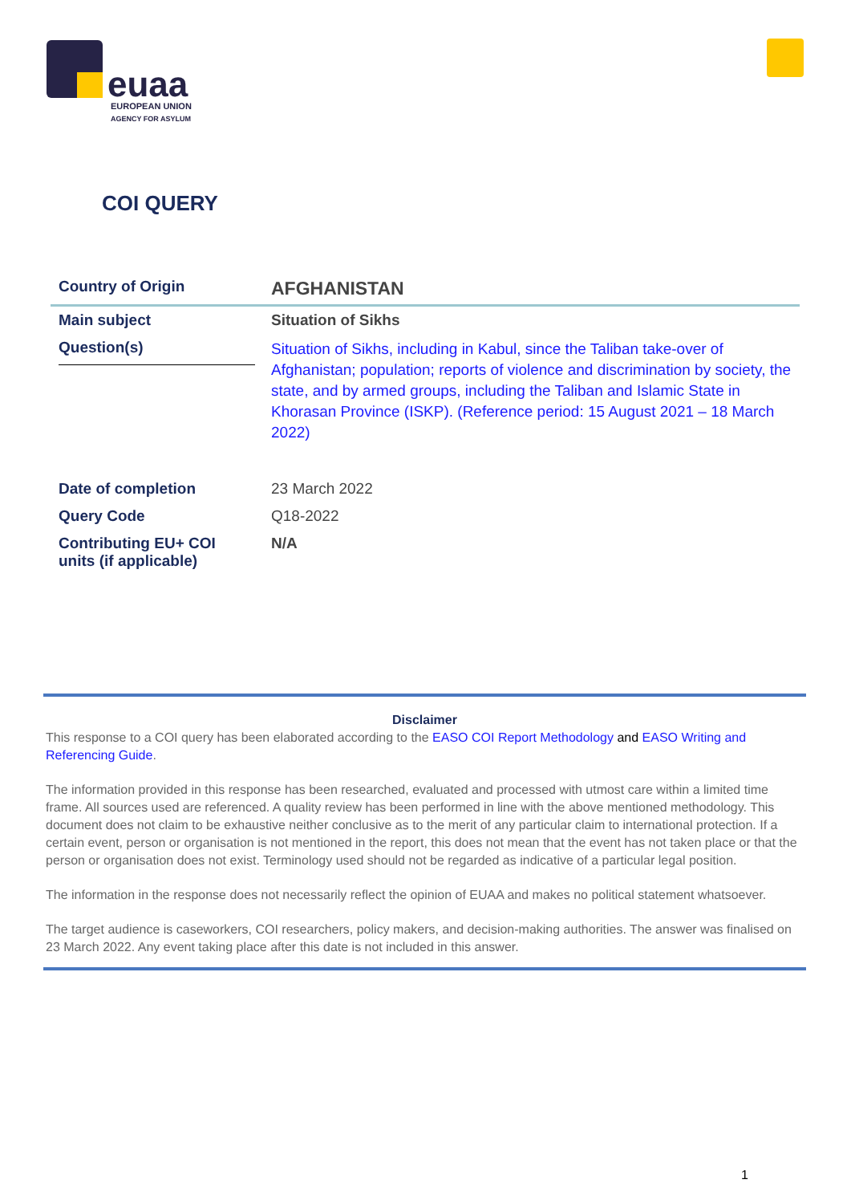euaa
EUROPEAN UNION
AGENCY FOR ASYLUM
COI QUERY
| Country of Origin | AFGHANISTAN |
| Main subject | Situation of Sikhs |
| Question(s) | Situation of Sikhs, including in Kabul, since the Taliban take-over of Afghanistan; population; reports of violence and discrimination by society, the state, and by armed groups, including the Taliban and Islamic State in Khorasan Province (ISKP). (Reference period: 15 August 2021 – 18 March 2022) |
| Date of completion | 23 March 2022 |
| Query Code | Q18-2022 |
| Contributing EU+ COI units (if applicable) | N/A |
Disclaimer
This response to a COI query has been elaborated according to the EASO COI Report Methodology and EASO Writing and Referencing Guide.
The information provided in this response has been researched, evaluated and processed with utmost care within a limited time frame. All sources used are referenced. A quality review has been performed in line with the above mentioned methodology. This document does not claim to be exhaustive neither conclusive as to the merit of any particular claim to international protection. If a certain event, person or organisation is not mentioned in the report, this does not mean that the event has not taken place or that the person or organisation does not exist. Terminology used should not be regarded as indicative of a particular legal position.
The information in the response does not necessarily reflect the opinion of EUAA and makes no political statement whatsoever.
The target audience is caseworkers, COI researchers, policy makers, and decision-making authorities. The answer was finalised on 23 March 2022. Any event taking place after this date is not included in this answer.
1